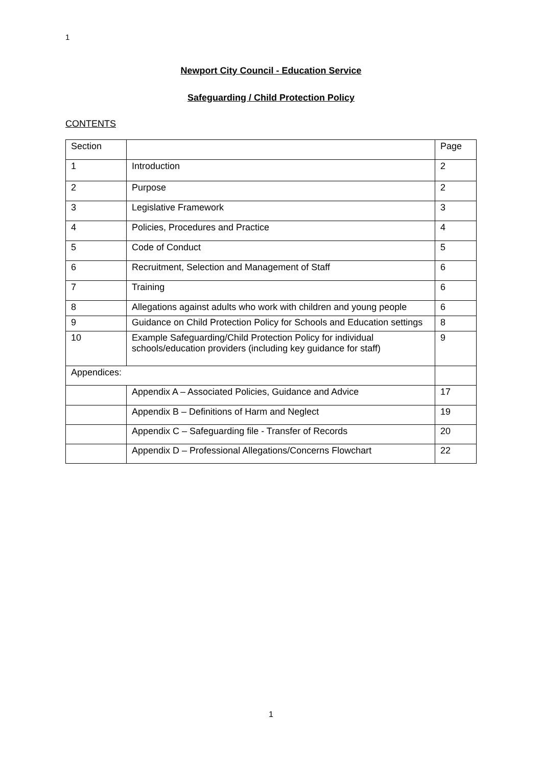1
Newport City Council - Education Service
Safeguarding / Child Protection Policy
CONTENTS
| Section | | Page |
| 1 | Introduction | 2 |
| 2 | Purpose | 2 |
| 3 | Legislative Framework | 3 |
| 4 | Policies, Procedures and Practice | 4 |
| 5 | Code of Conduct | 5 |
| 6 | Recruitment, Selection and Management of Staff | 6 |
| 7 | Training | 6 |
| 8 | Allegations against adults who work with children and young people | 6 |
| 9 | Guidance on Child Protection Policy for Schools and Education settings | 8 |
| 10 | Example Safeguarding/Child Protection Policy for individual schools/education providers (including key guidance for staff) | 9 |
| Appendices: | | |
| | Appendix A – Associated Policies, Guidance and Advice | 17 |
| | Appendix B – Definitions of Harm and Neglect | 19 |
| | Appendix C – Safeguarding file - Transfer of Records | 20 |
| | Appendix D – Professional Allegations/Concerns Flowchart | 22 |
1